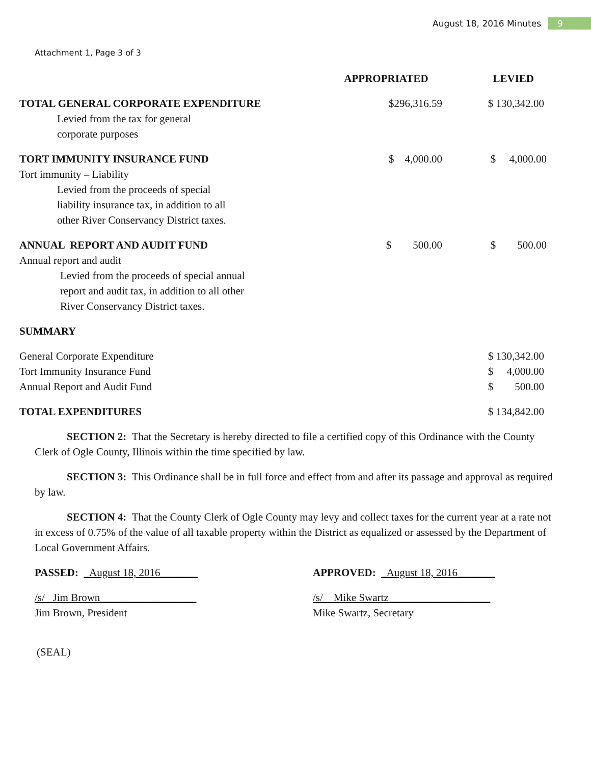August 18, 2016 Minutes 9
Attachment 1, Page 3 of 3
| | APPROPRIATED | LEVIED |
| --- | --- | --- |
| TOTAL GENERAL CORPORATE EXPENDITURE | $296,316.59 | $ 130,342.00 |
| Levied from the tax for general corporate purposes | | |
| TORT IMMUNITY INSURANCE FUND | $ 4,000.00 | $ 4,000.00 |
| Tort immunity – Liability | | |
| Levied from the proceeds of special liability insurance tax, in addition to all other River Conservancy District taxes. | | |
| ANNUAL REPORT AND AUDIT FUND | $ 500.00 | $ 500.00 |
| Annual report and audit | | |
| Levied from the proceeds of special annual report and audit tax, in addition to all other River Conservancy District taxes. | | |
| SUMMARY | | |
| General Corporate Expenditure | | $ 130,342.00 |
| Tort Immunity Insurance Fund | | $ 4,000.00 |
| Annual Report and Audit Fund | | $ 500.00 |
| TOTAL EXPENDITURES | | $ 134,842.00 |
SECTION 2: That the Secretary is hereby directed to file a certified copy of this Ordinance with the County Clerk of Ogle County, Illinois within the time specified by law.
SECTION 3: This Ordinance shall be in full force and effect from and after its passage and approval as required by law.
SECTION 4: That the County Clerk of Ogle County may levy and collect taxes for the current year at a rate not in excess of 0.75% of the value of all taxable property within the District as equalized or assessed by the Department of Local Government Affairs.
PASSED: _August 18, 2016_______ APPROVED: _August 18, 2016_______
/s/ Jim Brown__________________
Jim Brown, President
/s/ Mike Swartz___________________
Mike Swartz, Secretary
(SEAL)